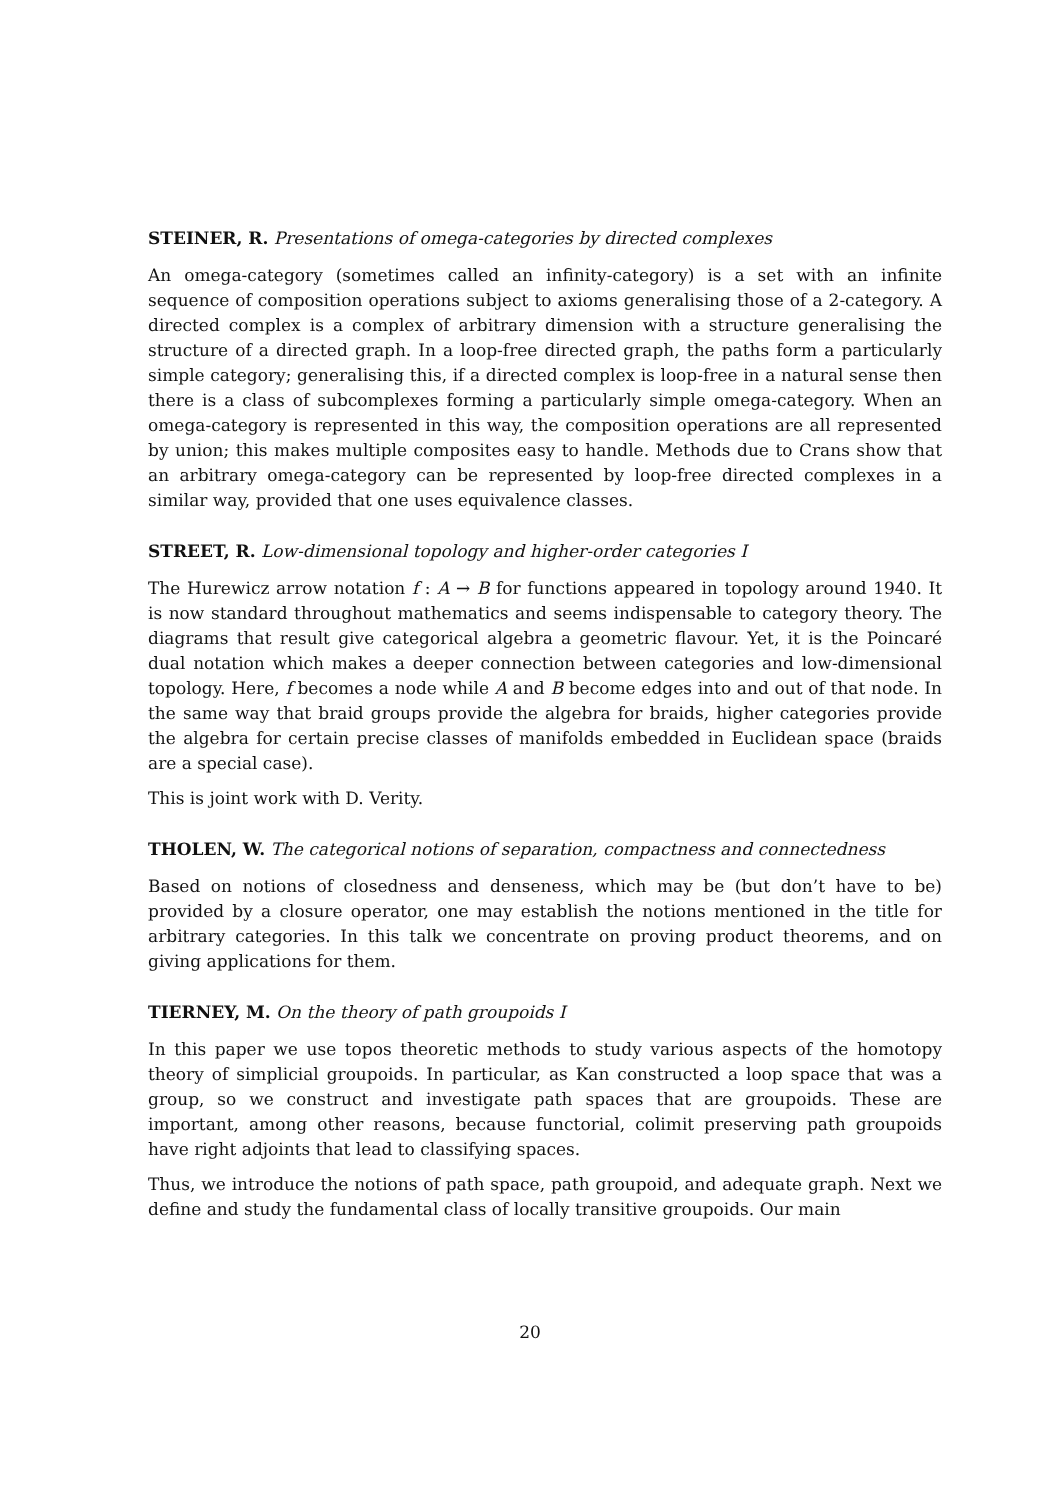STEINER, R. Presentations of omega-categories by directed complexes
An omega-category (sometimes called an infinity-category) is a set with an infinite sequence of composition operations subject to axioms generalising those of a 2-category. A directed complex is a complex of arbitrary dimension with a structure generalising the structure of a directed graph. In a loop-free directed graph, the paths form a particularly simple category; generalising this, if a directed complex is loop-free in a natural sense then there is a class of subcomplexes forming a particularly simple omega-category. When an omega-category is represented in this way, the composition operations are all represented by union; this makes multiple composites easy to handle. Methods due to Crans show that an arbitrary omega-category can be represented by loop-free directed complexes in a similar way, provided that one uses equivalence classes.
STREET, R. Low-dimensional topology and higher-order categories I
The Hurewicz arrow notation f : A → B for functions appeared in topology around 1940. It is now standard throughout mathematics and seems indispensable to category theory. The diagrams that result give categorical algebra a geometric flavour. Yet, it is the Poincaré dual notation which makes a deeper connection between categories and low-dimensional topology. Here, f becomes a node while A and B become edges into and out of that node. In the same way that braid groups provide the algebra for braids, higher categories provide the algebra for certain precise classes of manifolds embedded in Euclidean space (braids are a special case).
This is joint work with D. Verity.
THOLEN, W. The categorical notions of separation, compactness and connectedness
Based on notions of closedness and denseness, which may be (but don’t have to be) provided by a closure operator, one may establish the notions mentioned in the title for arbitrary categories. In this talk we concentrate on proving product theorems, and on giving applications for them.
TIERNEY, M. On the theory of path groupoids I
In this paper we use topos theoretic methods to study various aspects of the homotopy theory of simplicial groupoids. In particular, as Kan constructed a loop space that was a group, so we construct and investigate path spaces that are groupoids. These are important, among other reasons, because functorial, colimit preserving path groupoids have right adjoints that lead to classifying spaces.
Thus, we introduce the notions of path space, path groupoid, and adequate graph. Next we define and study the fundamental class of locally transitive groupoids. Our main
20